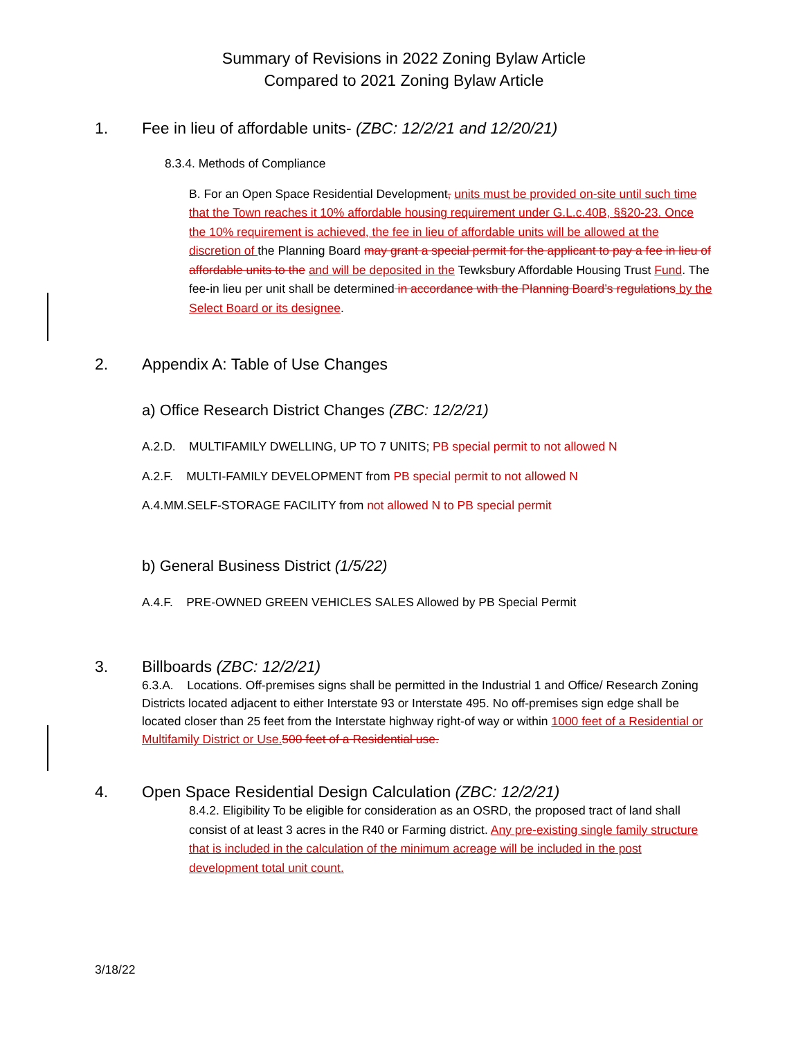Summary of Revisions in 2022 Zoning Bylaw Article
Compared to 2021 Zoning Bylaw Article
1. Fee in lieu of affordable units- (ZBC: 12/2/21 and 12/20/21)
8.3.4. Methods of Compliance
B. For an Open Space Residential Development, units must be provided on-site until such time that the Town reaches it 10% affordable housing requirement under G.L.c.40B, §§20-23. Once the 10% requirement is achieved, the fee in lieu of affordable units will be allowed at the discretion of the Planning Board may grant a special permit for the applicant to pay a fee in lieu of affordable units to the and will be deposited in the Tewksbury Affordable Housing Trust Fund. The fee-in lieu per unit shall be determined in accordance with the Planning Board’s regulations by the Select Board or its designee.
2. Appendix A: Table of Use Changes
a) Office Research District Changes (ZBC: 12/2/21)
A.2.D. MULTIFAMILY DWELLING, UP TO 7 UNITS; PB special permit to not allowed N
A.2.F. MULTI-FAMILY DEVELOPMENT from PB special permit to not allowed N
A.4.MM.SELF-STORAGE FACILITY from not allowed N to PB special permit
b) General Business District (1/5/22)
A.4.F. PRE-OWNED GREEN VEHICLES SALES Allowed by PB Special Permit
3. Billboards (ZBC: 12/2/21)
6.3.A. Locations. Off-premises signs shall be permitted in the Industrial 1 and Office/ Research Zoning Districts located adjacent to either Interstate 93 or Interstate 495. No off-premises sign edge shall be located closer than 25 feet from the Interstate highway right-of way or within 1000 feet of a Residential or Multifamily District or Use. 500 feet of a Residential use.
4. Open Space Residential Design Calculation (ZBC: 12/2/21)
8.4.2. Eligibility To be eligible for consideration as an OSRD, the proposed tract of land shall consist of at least 3 acres in the R40 or Farming district. Any pre-existing single family structure that is included in the calculation of the minimum acreage will be included in the post development total unit count.
3/18/22